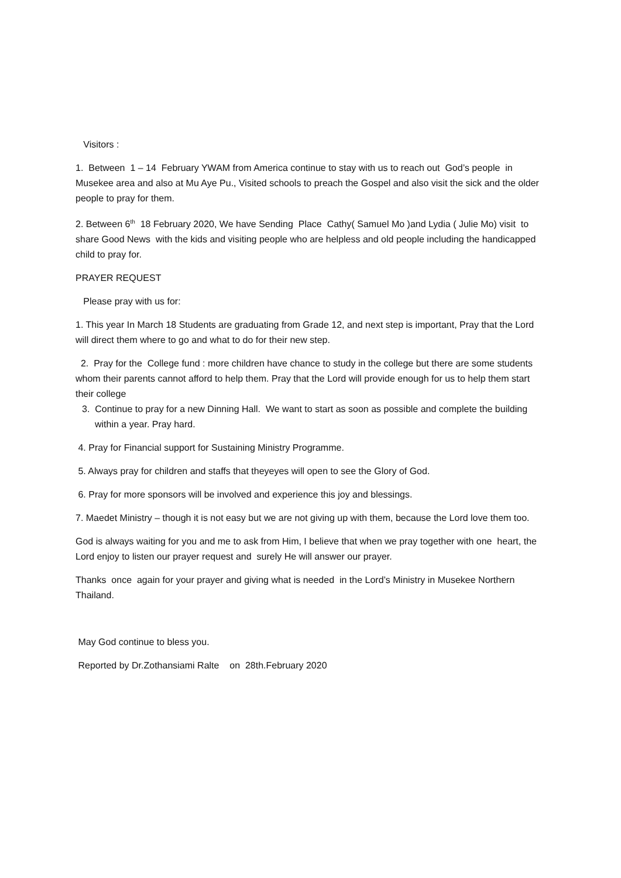Visitors :
1. Between 1 – 14 February YWAM from America continue to stay with us to reach out God’s people in Musekee area and also at Mu Aye Pu., Visited schools to preach the Gospel and also visit the sick and the older people to pray for them.
2. Between 6<sup>th</sup> 18 February 2020, We have Sending Place Cathy( Samuel Mo )and Lydia ( Julie Mo) visit to share Good News with the kids and visiting people who are helpless and old people including the handicapped child to pray for.
PRAYER REQUEST
Please pray with us for:
1. This year In March 18 Students are graduating from Grade 12, and next step is important, Pray that the Lord will direct them where to go and what to do for their new step.
2. Pray for the College fund : more children have chance to study in the college but there are some students whom their parents cannot afford to help them. Pray that the Lord will provide enough for us to help them start their college
3. Continue to pray for a new Dinning Hall. We want to start as soon as possible and complete the building within a year. Pray hard.
4. Pray for Financial support for Sustaining Ministry Programme.
5. Always pray for children and staffs that theyeyes will open to see the Glory of God.
6. Pray for more sponsors will be involved and experience this joy and blessings.
7. Maedet Ministry – though it is not easy but we are not giving up with them, because the Lord love them too.
God is always waiting for you and me to ask from Him, I believe that when we pray together with one heart, the Lord enjoy to listen our prayer request and surely He will answer our prayer.
Thanks once again for your prayer and giving what is needed in the Lord’s Ministry in Musekee Northern Thailand.
May God continue to bless you.
Reported by Dr.Zothansiami Ralte on 28th.February 2020